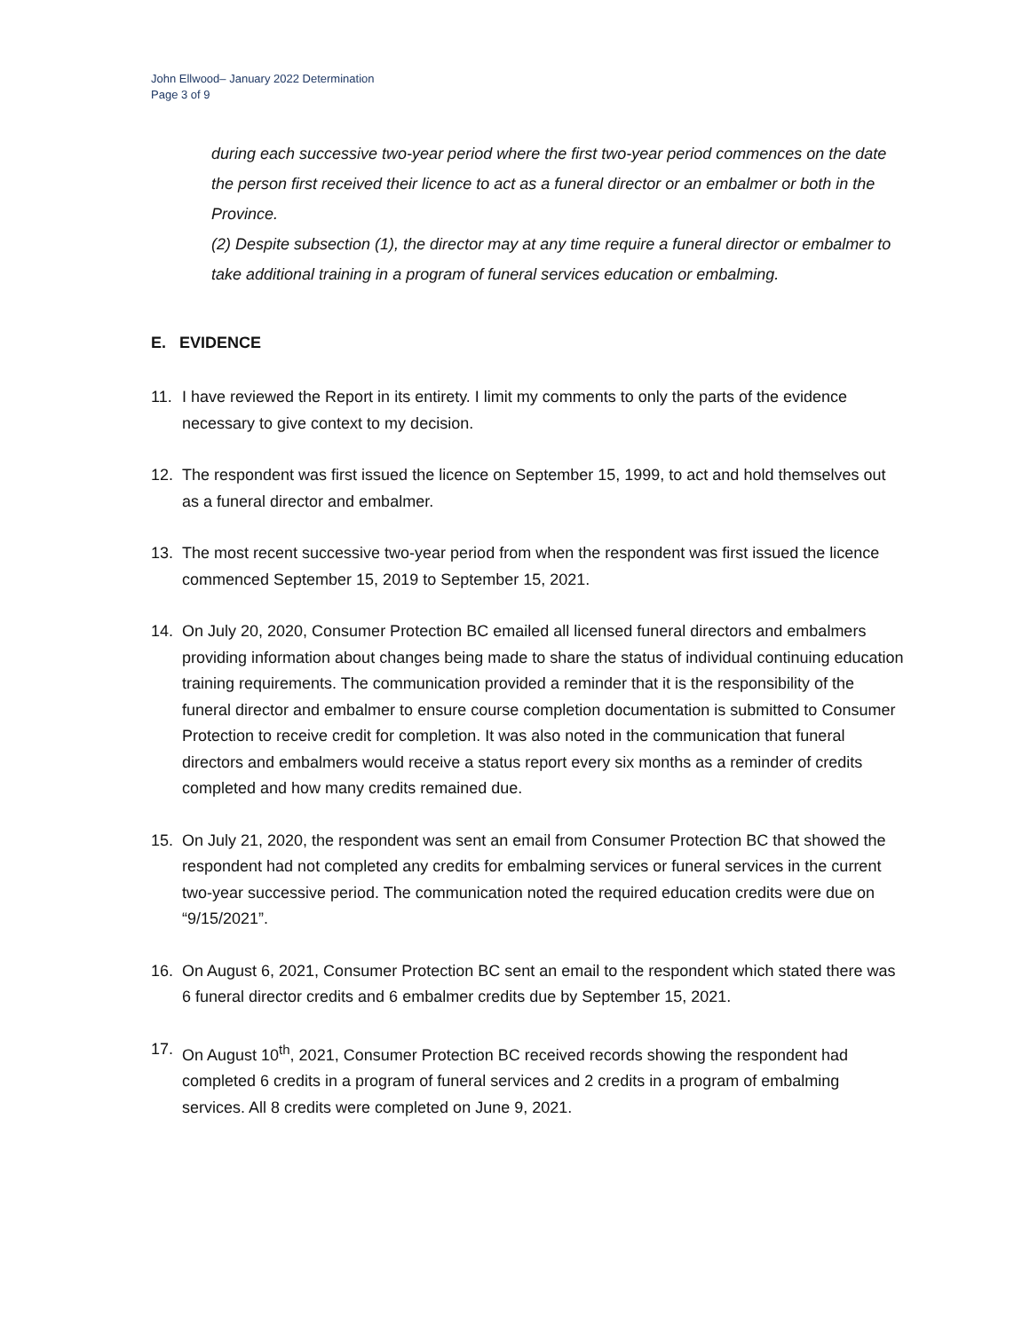John Ellwood– January 2022 Determination
Page 3 of 9
during each successive two-year period where the first two-year period commences on the date the person first received their licence to act as a funeral director or an embalmer or both in the Province.
(2) Despite subsection (1), the director may at any time require a funeral director or embalmer to take additional training in a program of funeral services education or embalming.
E. EVIDENCE
11. I have reviewed the Report in its entirety. I limit my comments to only the parts of the evidence necessary to give context to my decision.
12. The respondent was first issued the licence on September 15, 1999, to act and hold themselves out as a funeral director and embalmer.
13. The most recent successive two-year period from when the respondent was first issued the licence commenced September 15, 2019 to September 15, 2021.
14. On July 20, 2020, Consumer Protection BC emailed all licensed funeral directors and embalmers providing information about changes being made to share the status of individual continuing education training requirements. The communication provided a reminder that it is the responsibility of the funeral director and embalmer to ensure course completion documentation is submitted to Consumer Protection to receive credit for completion. It was also noted in the communication that funeral directors and embalmers would receive a status report every six months as a reminder of credits completed and how many credits remained due.
15. On July 21, 2020, the respondent was sent an email from Consumer Protection BC that showed the respondent had not completed any credits for embalming services or funeral services in the current two-year successive period. The communication noted the required education credits were due on “9/15/2021”.
16. On August 6, 2021, Consumer Protection BC sent an email to the respondent which stated there was 6 funeral director credits and 6 embalmer credits due by September 15, 2021.
17. On August 10<sup>th</sup>, 2021, Consumer Protection BC received records showing the respondent had completed 6 credits in a program of funeral services and 2 credits in a program of embalming services. All 8 credits were completed on June 9, 2021.